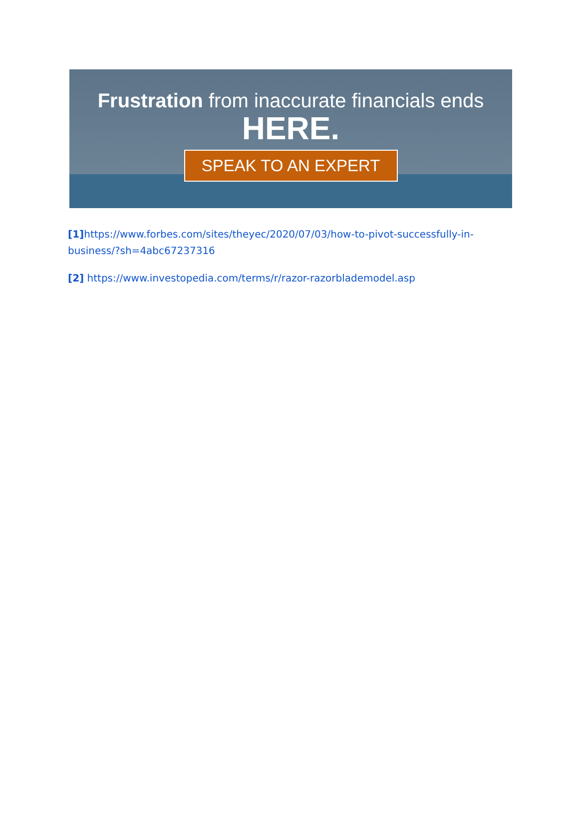Frustration from inaccurate financials ends
HERE.
SPEAK TO AN EXPERT
[1] https://www.forbes.com/sites/theyec/2020/07/03/how-to-pivot-successfully-in-business/?sh=4abc67237316
[2] https://www.investopedia.com/terms/r/razor-razorblademodel.asp